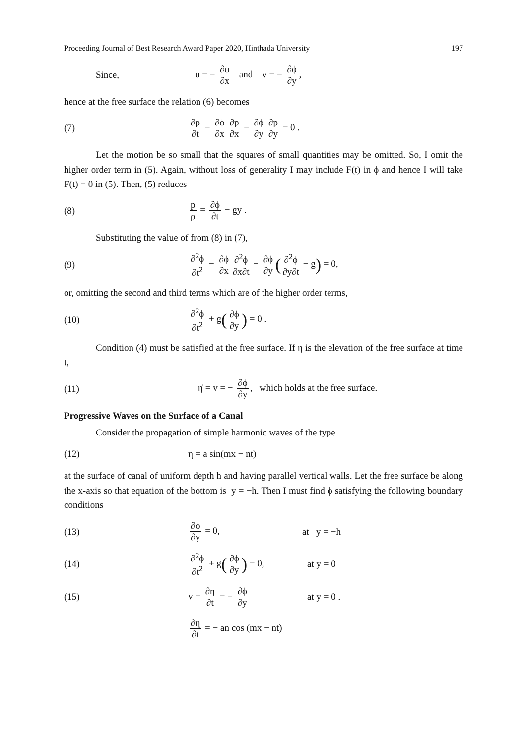Proceeding Journal of Best Research Award Paper 2020, Hinthada University 197
Since, u = − ∂ϕ ∂x and v = − ∂ϕ ∂y,
hence at the free surface the relation (6) becomes
(7) ∂p ∂t − ∂ϕ ∂x ∂p ∂x − ∂ϕ ∂y ∂p ∂y = 0 .
Let the motion be so small that the squares of small quantities may be omitted. So, I omit the higher order term in (5). Again, without loss of generality I may include F(t) in ϕ and hence I will take F(t) = 0 in (5). Then, (5) reduces
(8) p ρ = ∂ϕ ∂t − gy .
Substituting the value of from (8) in (7),
(9) ∂<sup>2</sup>ϕ ∂t<sup>2</sup> − ∂ϕ ∂x ∂<sup>2</sup>ϕ ∂x∂t − ∂ϕ ∂y (∂<sup>2</sup>ϕ ∂y∂t − g) = 0,
or, omitting the second and third terms which are of the higher order terms,
(10) ∂<sup>2</sup>ϕ ∂t<sup>2</sup> + g(∂ϕ ∂y) = 0 .
Condition (4) must be satisfied at the free surface. If η is the elevation of the free surface at time t,
(11) η̇ = v = − ∂ϕ ∂y, which holds at the free surface.
Progressive Waves on the Surface of a Canal
Consider the propagation of simple harmonic waves of the type
(12) η = a sin(mx − nt)
at the surface of canal of uniform depth h and having parallel vertical walls. Let the free surface be along the x-axis so that equation of the bottom is y = −h. Then I must find ϕ satisfying the following boundary conditions
(13) ∂ϕ ∂y = 0, at y = −h
(14) ∂<sup>2</sup>ϕ ∂t<sup>2</sup> + g(∂ϕ ∂y) = 0, at y = 0
(15) v = ∂η ∂t = − ∂ϕ ∂y at y = 0 .
∂η ∂t = − an cos (mx − nt)